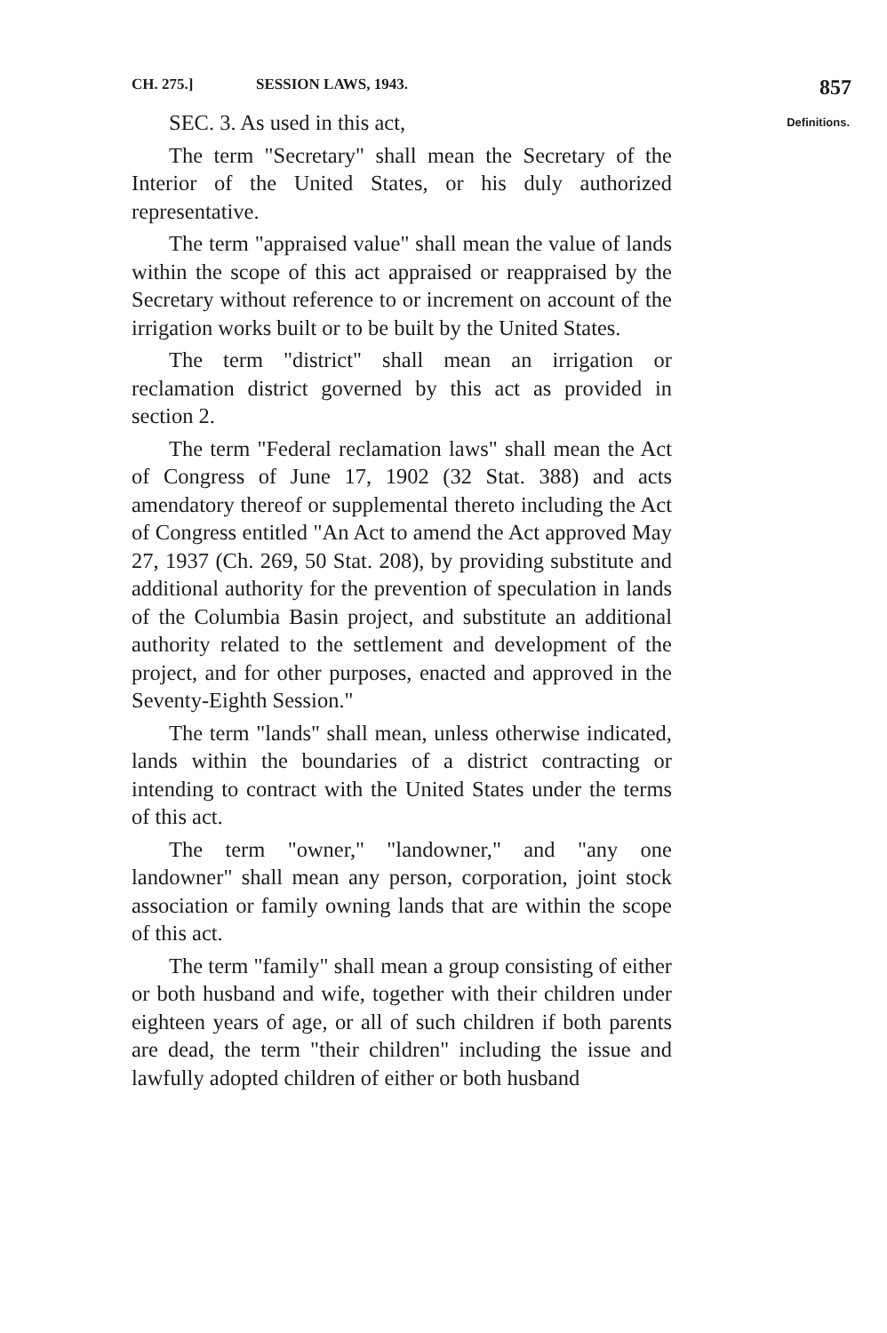CH. 275.] SESSION LAWS, 1943. 857
Definitions. SEC. 3. As used in this act,
The term "Secretary" shall mean the Secretary of the Interior of the United States, or his duly authorized representative.
The term "appraised value" shall mean the value of lands within the scope of this act appraised or reappraised by the Secretary without reference to or increment on account of the irrigation works built or to be built by the United States.
The term "district" shall mean an irrigation or reclamation district governed by this act as provided in section 2.
The term "Federal reclamation laws" shall mean the Act of Congress of June 17, 1902 (32 Stat. 388) and acts amendatory thereof or supplemental thereto including the Act of Congress entitled "An Act to amend the Act approved May 27, 1937 (Ch. 269, 50 Stat. 208), by providing substitute and additional authority for the prevention of speculation in lands of the Columbia Basin project, and substitute an additional authority related to the settlement and development of the project, and for other purposes, enacted and approved in the Seventy-Eighth Session."
The term "lands" shall mean, unless otherwise indicated, lands within the boundaries of a district contracting or intending to contract with the United States under the terms of this act.
The term "owner," "landowner," and "any one landowner" shall mean any person, corporation, joint stock association or family owning lands that are within the scope of this act.
The term "family" shall mean a group consisting of either or both husband and wife, together with their children under eighteen years of age, or all of such children if both parents are dead, the term "their children" including the issue and lawfully adopted children of either or both husband